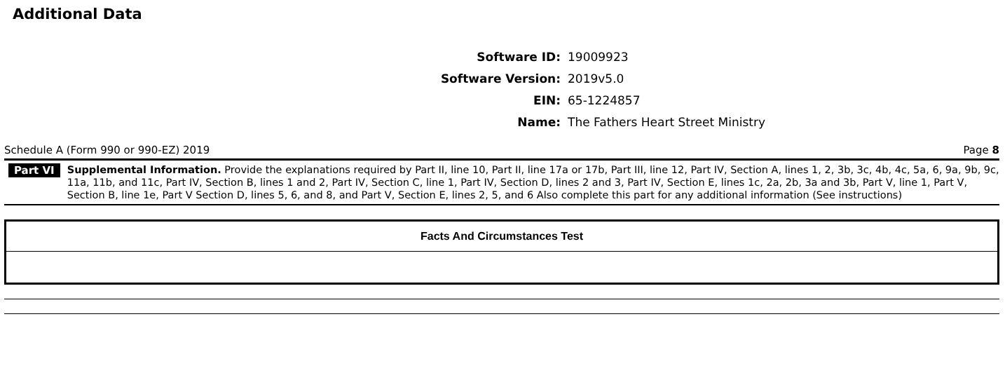Additional Data
Software ID: 19009923
Software Version: 2019v5.0
EIN: 65-1224857
Name: The Fathers Heart Street Ministry
Schedule A (Form 990 or 990-EZ) 2019 Page 8
Part VI Supplemental Information. Provide the explanations required by Part II, line 10, Part II, line 17a or 17b, Part III, line 12, Part IV, Section A, lines 1, 2, 3b, 3c, 4b, 4c, 5a, 6, 9a, 9b, 9c, 11a, 11b, and 11c, Part IV, Section B, lines 1 and 2, Part IV, Section C, line 1, Part IV, Section D, lines 2 and 3, Part IV, Section E, lines 1c, 2a, 2b, 3a and 3b, Part V, line 1, Part V, Section B, line 1e, Part V Section D, lines 5, 6, and 8, and Part V, Section E, lines 2, 5, and 6 Also complete this part for any additional information (See instructions)
| Facts And Circumstances Test |
| --- |